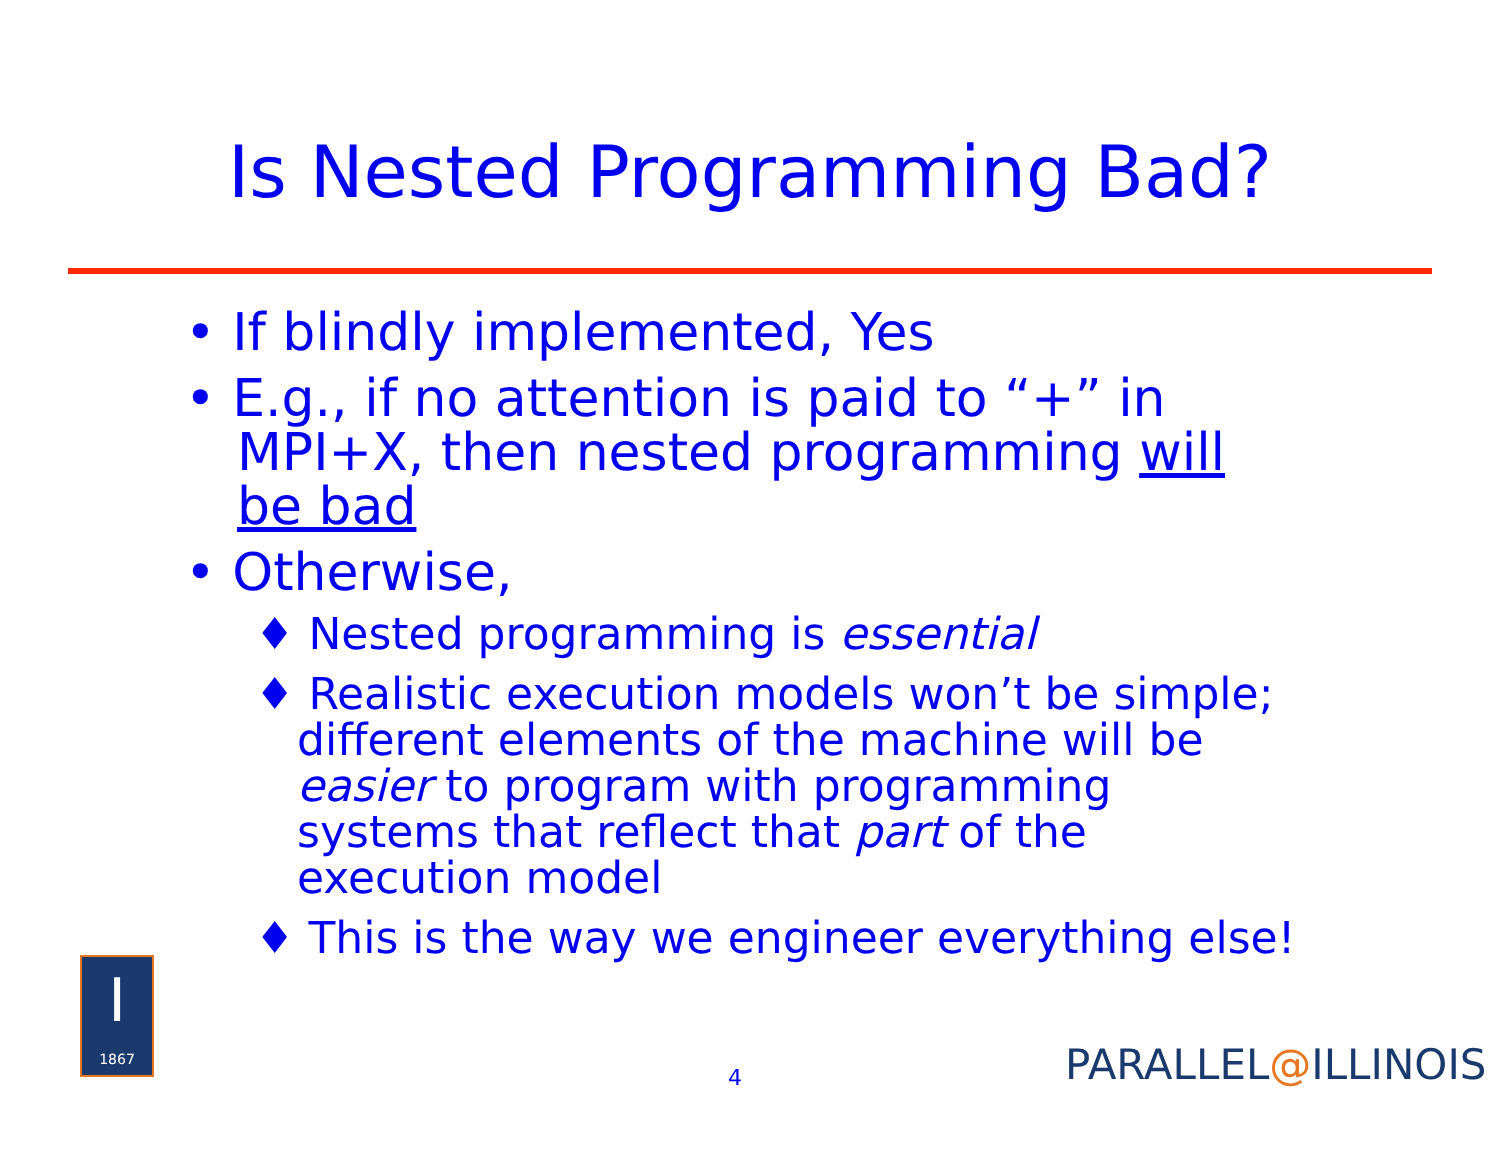Is Nested Programming Bad?
• If blindly implemented, Yes
• E.g., if no attention is paid to “+” in MPI+X, then nested programming will be bad
• Otherwise,
♦ Nested programming is essential
♦ Realistic execution models won’t be simple; different elements of the machine will be easier to program with programming systems that reflect that part of the execution model
♦ This is the way we engineer everything else!
I
1867
4 PARALLEL@ILLINOIS